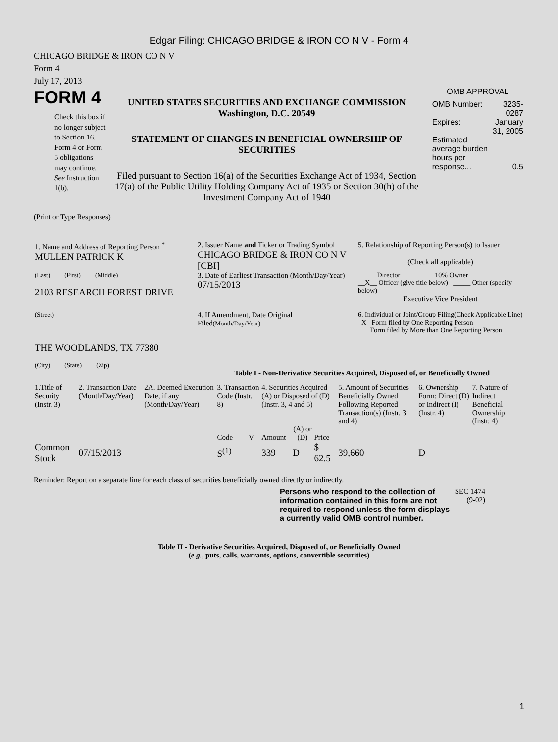Edgar Filing: CHICAGO BRIDGE & IRON CO N V - Form 4
CHICAGO BRIDGE & IRON CO N V
Form 4
July 17, 2013
FORM 4
Check this box if no longer subject to Section 16. Form 4 or Form 5 obligations may continue. See Instruction 1(b).
UNITED STATES SECURITIES AND EXCHANGE COMMISSION
Washington, D.C. 20549
STATEMENT OF CHANGES IN BENEFICIAL OWNERSHIP OF SECURITIES
Filed pursuant to Section 16(a) of the Securities Exchange Act of 1934, Section 17(a) of the Public Utility Holding Company Act of 1935 or Section 30(h) of the Investment Company Act of 1940
OMB APPROVAL
| OMB Number: | 3235-0287 |
| Expires: | January 31, 2005 |
| Estimated average burden hours per response... | 0.5 |
(Print or Type Responses)
| 1. Name and Address of Reporting Person <sup>*</sup> MULLEN PATRICK K | 2. Issuer Name and Ticker or Trading Symbol CHICAGO BRIDGE & IRON CO N V [CBI] | 5. Relationship of Reporting Person(s) to Issuer (Check all applicable) |
| (Last) (First) (Middle) 2103 RESEARCH FOREST DRIVE | 3. Date of Earliest Transaction (Month/Day/Year) 07/15/2013 | _____ Director _____ 10% Owner __X__ Officer (give title below) _____ Other (specify below) Executive Vice President |
| (Street) THE WOODLANDS, TX 77380 (City) (State) (Zip) | 4. If Amendment, Date Original Filed (Month/Day/Year) | 6. Individual or Joint/Group Filing(Check Applicable Line) _X_ Form filed by One Reporting Person ___ Form filed by More than One Reporting Person |
Table I - Non-Derivative Securities Acquired, Disposed of, or Beneficially Owned
| 1.Title of Security (Instr. 3) | 2. Transaction Date (Month/Day/Year) | 2A. Deemed Execution Date, if any (Month/Day/Year) | 3. Transaction Code (Instr. 8) | | 4. Securities Acquired (A) or Disposed of (D) (Instr. 3, 4 and 5) | | | 5. Amount of Securities Beneficially Owned Following Reported Transaction(s) (Instr. 3 and 4) | 6. Ownership Form: Direct (D) or Indirect (I) (Instr. 4) | 7. Nature of Indirect Beneficial Ownership (Instr. 4) |
| --- | --- | --- | --- | --- | --- | --- | --- | --- | --- | --- |
| | | | Code | V | Amount | (A) or (D) | Price | | | |
| Common Stock | 07/15/2013 | | S<sup>(1)</sup> | | 339 | D | $ 62.5 | 39,660 | D | |
Reminder: Report on a separate line for each class of securities beneficially owned directly or indirectly.
Persons who respond to the collection of information contained in this form are not required to respond unless the form displays a currently valid OMB control number.
SEC 1474 (9-02)
Table II - Derivative Securities Acquired, Disposed of, or Beneficially Owned
(e.g., puts, calls, warrants, options, convertible securities)
1